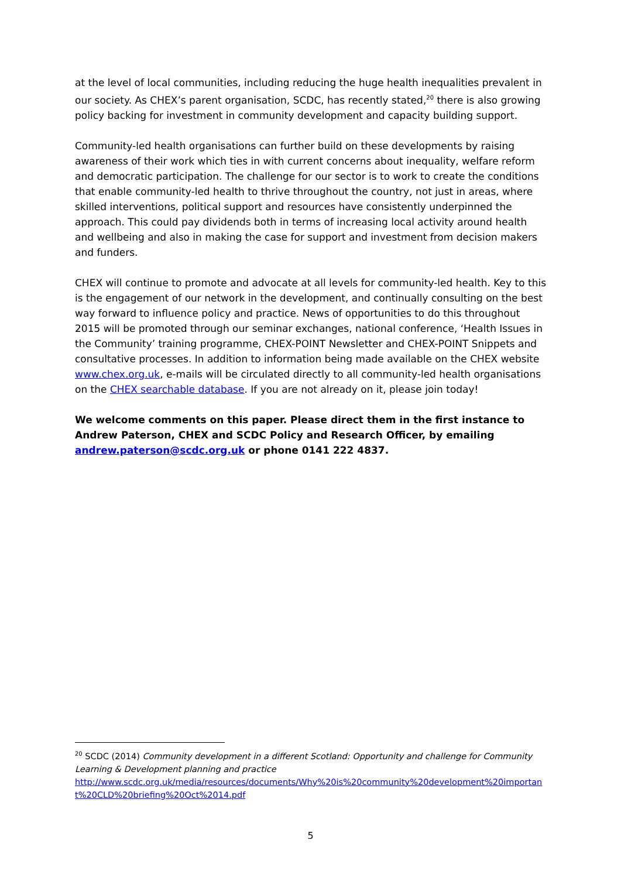at the level of local communities, including reducing the huge health inequalities prevalent in our society. As CHEX’s parent organisation, SCDC, has recently stated,<sup>20</sup> there is also growing policy backing for investment in community development and capacity building support.
Community-led health organisations can further build on these developments by raising awareness of their work which ties in with current concerns about inequality, welfare reform and democratic participation. The challenge for our sector is to work to create the conditions that enable community-led health to thrive throughout the country, not just in areas, where skilled interventions, political support and resources have consistently underpinned the approach. This could pay dividends both in terms of increasing local activity around health and wellbeing and also in making the case for support and investment from decision makers and funders.
CHEX will continue to promote and advocate at all levels for community-led health. Key to this is the engagement of our network in the development, and continually consulting on the best way forward to influence policy and practice. News of opportunities to do this throughout 2015 will be promoted through our seminar exchanges, national conference, ‘Health Issues in the Community’ training programme, CHEX-POINT Newsletter and CHEX-POINT Snippets and consultative processes. In addition to information being made available on the CHEX website www.chex.org.uk, e-mails will be circulated directly to all community-led health organisations on the CHEX searchable database. If you are not already on it, please join today!
We welcome comments on this paper. Please direct them in the first instance to Andrew Paterson, CHEX and SCDC Policy and Research Officer, by emailing andrew.paterson@scdc.org.uk or phone 0141 222 4837.
<sup>20</sup> SCDC (2014) Community development in a different Scotland: Opportunity and challenge for Community Learning & Development planning and practice
http://www.scdc.org.uk/media/resources/documents/Why%20is%20community%20development%20important%20CLD%20briefing%20Oct%2014.pdf
5